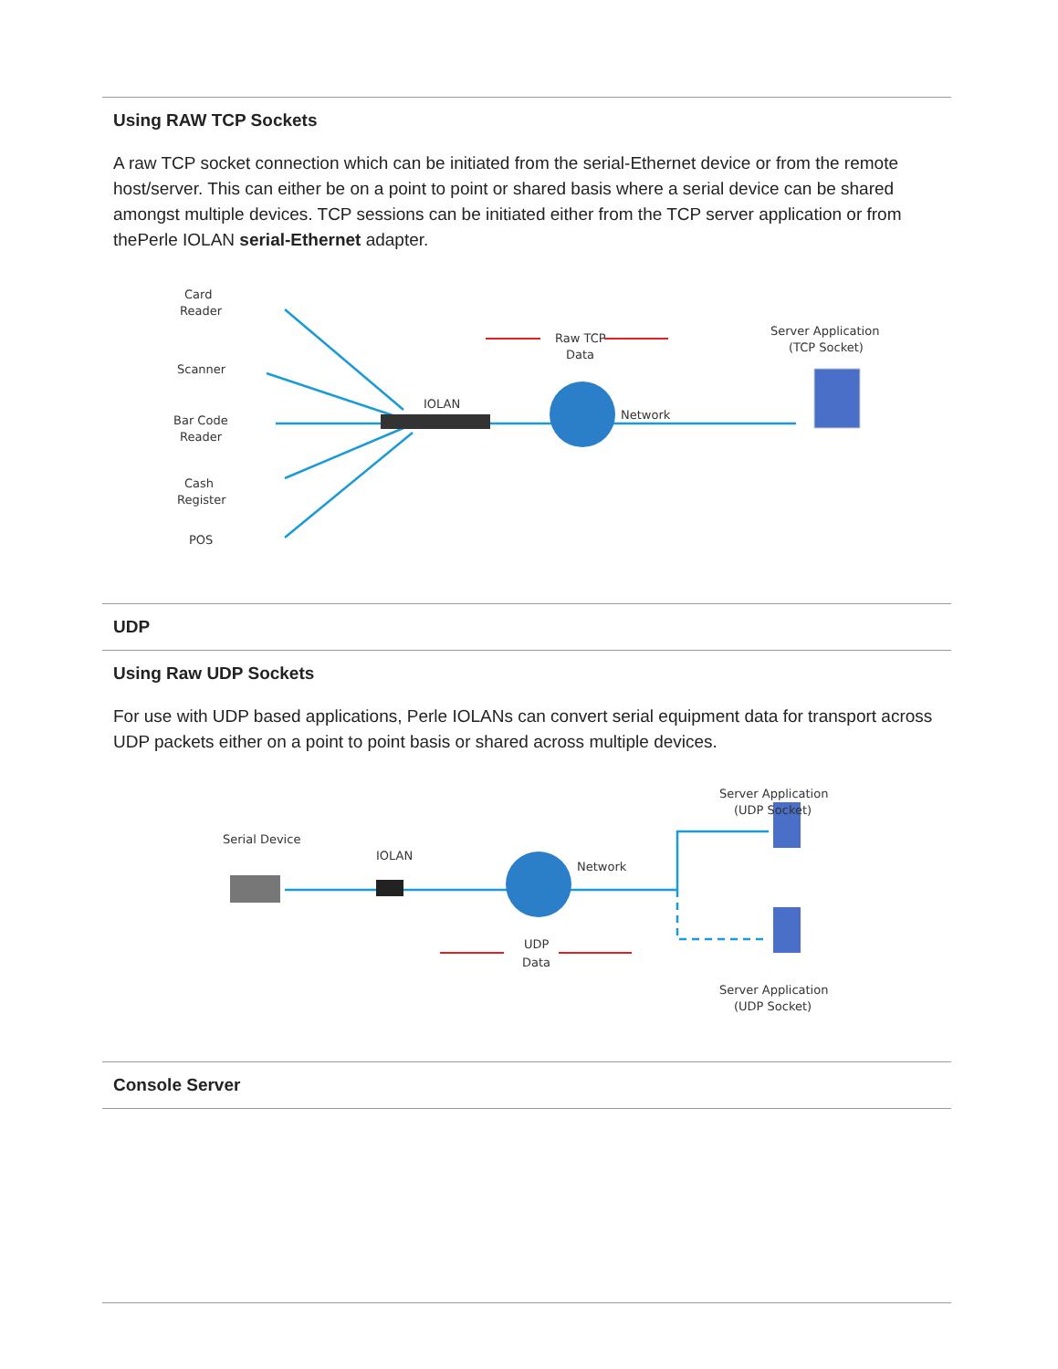Using RAW TCP Sockets
A raw TCP socket connection which can be initiated from the serial-Ethernet device or from the remote host/server. This can either be on a point to point or shared basis where a serial device can be shared amongst multiple devices. TCP sessions can be initiated either from the TCP server application or from thePerle IOLAN serial-Ethernet adapter.
Card
Reader
Scanner
Bar Code
Reader
Cash
Register
POS
IOLAN
Raw TCP
Data
Network
Server Application
(TCP Socket)
UDP
Using Raw UDP Sockets
For use with UDP based applications, Perle IOLANs can convert serial equipment data for transport across UDP packets either on a point to point basis or shared across multiple devices.
Serial Device
IOLAN
Network
UDP
Data
Server Application
(UDP Socket)
Server Application
(UDP Socket)
Console Server